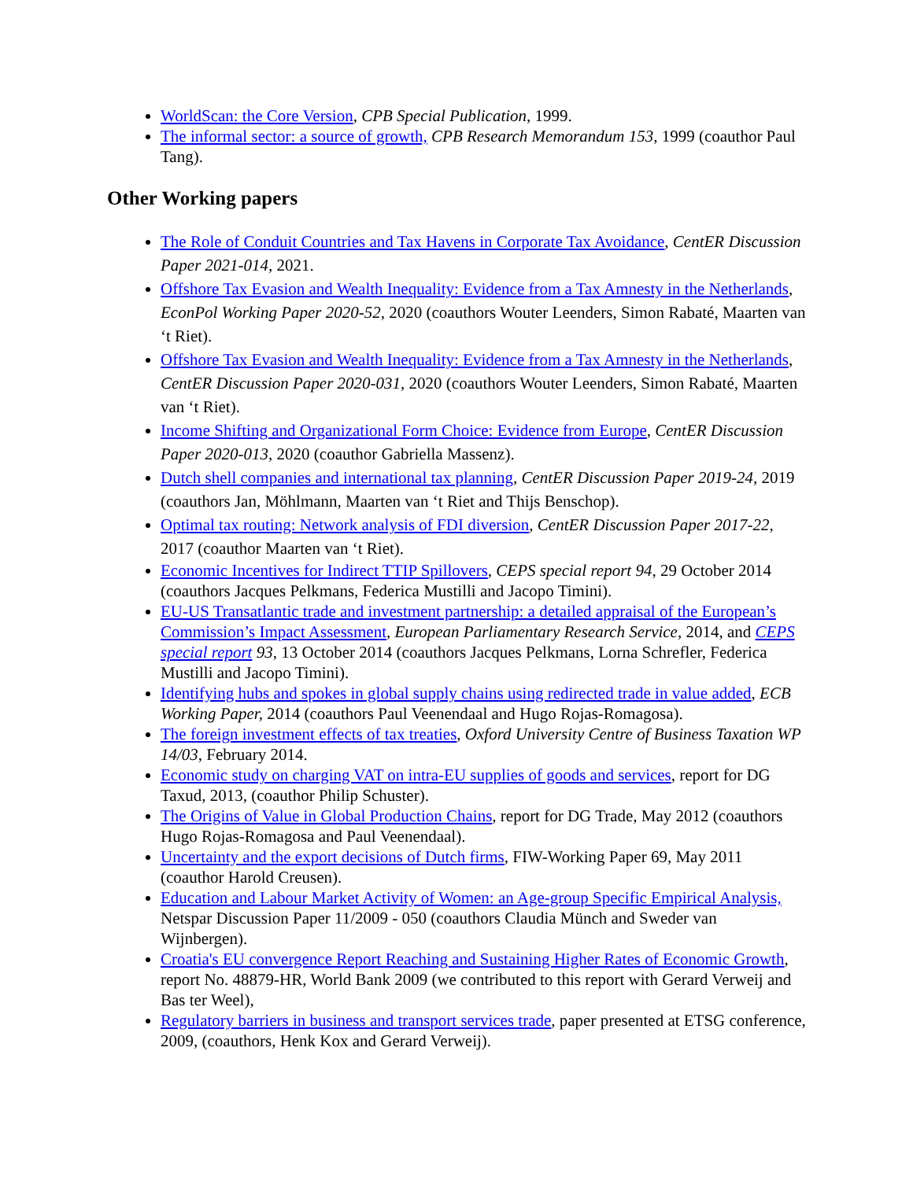WorldScan: the Core Version, CPB Special Publication, 1999.
The informal sector: a source of growth, CPB Research Memorandum 153, 1999 (coauthor Paul Tang).
Other Working papers
The Role of Conduit Countries and Tax Havens in Corporate Tax Avoidance, CentER Discussion Paper 2021-014, 2021.
Offshore Tax Evasion and Wealth Inequality: Evidence from a Tax Amnesty in the Netherlands, EconPol Working Paper 2020-52, 2020 (coauthors Wouter Leenders, Simon Rabaté, Maarten van ‘t Riet).
Offshore Tax Evasion and Wealth Inequality: Evidence from a Tax Amnesty in the Netherlands, CentER Discussion Paper 2020-031, 2020 (coauthors Wouter Leenders, Simon Rabaté, Maarten van ‘t Riet).
Income Shifting and Organizational Form Choice: Evidence from Europe, CentER Discussion Paper 2020-013, 2020 (coauthor Gabriella Massenz).
Dutch shell companies and international tax planning, CentER Discussion Paper 2019-24, 2019 (coauthors Jan, Möhlmann, Maarten van ‘t Riet and Thijs Benschop).
Optimal tax routing: Network analysis of FDI diversion, CentER Discussion Paper 2017-22, 2017 (coauthor Maarten van ‘t Riet).
Economic Incentives for Indirect TTIP Spillovers, CEPS special report 94, 29 October 2014 (coauthors Jacques Pelkmans, Federica Mustilli and Jacopo Timini).
EU-US Transatlantic trade and investment partnership: a detailed appraisal of the European’s Commission’s Impact Assessment, European Parliamentary Research Service, 2014, and CEPS special report 93, 13 October 2014 (coauthors Jacques Pelkmans, Lorna Schrefler, Federica Mustilli and Jacopo Timini).
Identifying hubs and spokes in global supply chains using redirected trade in value added, ECB Working Paper, 2014 (coauthors Paul Veenendaal and Hugo Rojas-Romagosa).
The foreign investment effects of tax treaties, Oxford University Centre of Business Taxation WP 14/03, February 2014.
Economic study on charging VAT on intra-EU supplies of goods and services, report for DG Taxud, 2013, (coauthor Philip Schuster).
The Origins of Value in Global Production Chains, report for DG Trade, May 2012 (coauthors Hugo Rojas-Romagosa and Paul Veenendaal).
Uncertainty and the export decisions of Dutch firms, FIW-Working Paper 69, May 2011 (coauthor Harold Creusen).
Education and Labour Market Activity of Women: an Age-group Specific Empirical Analysis, Netspar Discussion Paper 11/2009 - 050 (coauthors Claudia Münch and Sweder van Wijnbergen).
Croatia's EU convergence Report Reaching and Sustaining Higher Rates of Economic Growth, report No. 48879-HR, World Bank 2009 (we contributed to this report with Gerard Verweij and Bas ter Weel),
Regulatory barriers in business and transport services trade, paper presented at ETSG conference, 2009, (coauthors, Henk Kox and Gerard Verweij).